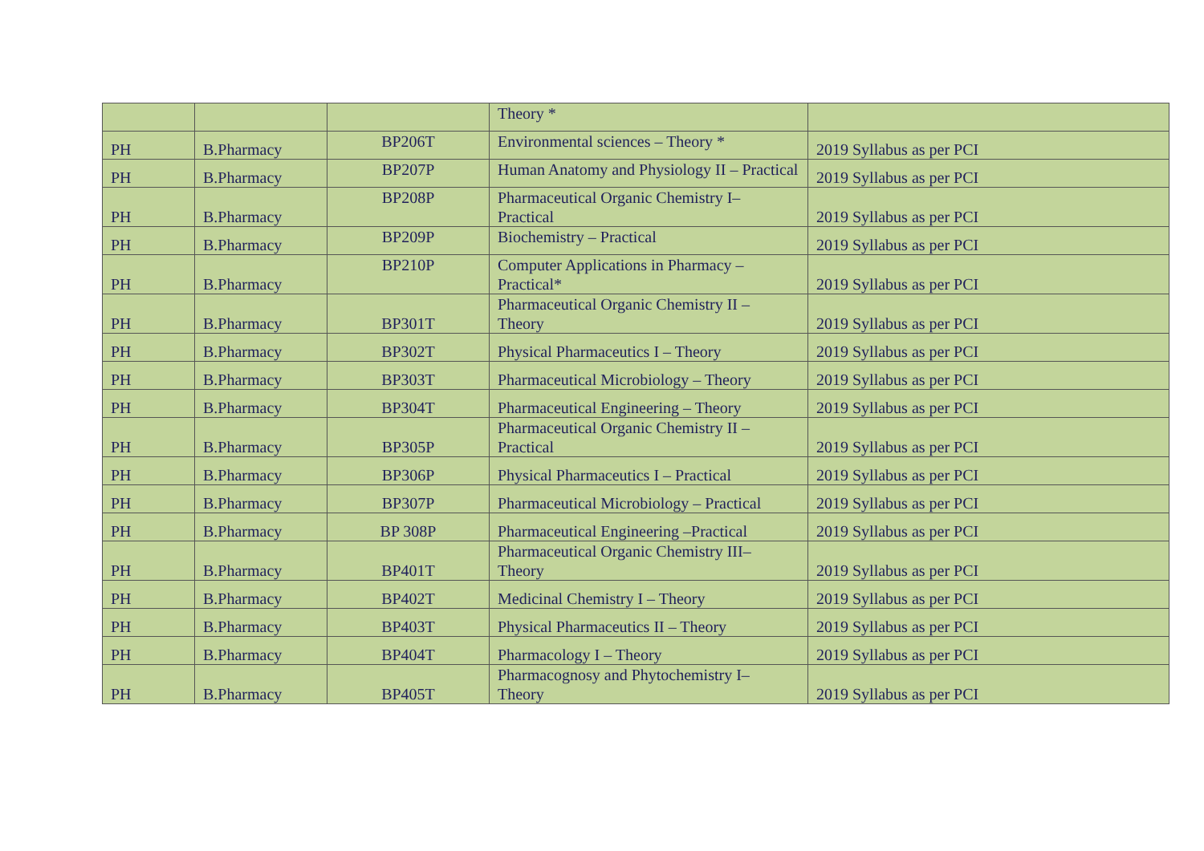| | | | Theory * | |
| PH | B.Pharmacy | BP206T | Environmental sciences – Theory * | 2019 Syllabus as per PCI |
| PH | B.Pharmacy | BP207P | Human Anatomy and Physiology II – Practical | 2019 Syllabus as per PCI |
| PH | B.Pharmacy | BP208P | Pharmaceutical Organic Chemistry I– Practical | 2019 Syllabus as per PCI |
| PH | B.Pharmacy | BP209P | Biochemistry – Practical | 2019 Syllabus as per PCI |
| PH | B.Pharmacy | BP210P | Computer Applications in Pharmacy – Practical* | 2019 Syllabus as per PCI |
| PH | B.Pharmacy | BP301T | Pharmaceutical Organic Chemistry II – Theory | 2019 Syllabus as per PCI |
| PH | B.Pharmacy | BP302T | Physical Pharmaceutics I – Theory | 2019 Syllabus as per PCI |
| PH | B.Pharmacy | BP303T | Pharmaceutical Microbiology – Theory | 2019 Syllabus as per PCI |
| PH | B.Pharmacy | BP304T | Pharmaceutical Engineering – Theory | 2019 Syllabus as per PCI |
| PH | B.Pharmacy | BP305P | Pharmaceutical Organic Chemistry II – Practical | 2019 Syllabus as per PCI |
| PH | B.Pharmacy | BP306P | Physical Pharmaceutics I – Practical | 2019 Syllabus as per PCI |
| PH | B.Pharmacy | BP307P | Pharmaceutical Microbiology – Practical | 2019 Syllabus as per PCI |
| PH | B.Pharmacy | BP 308P | Pharmaceutical Engineering –Practical | 2019 Syllabus as per PCI |
| PH | B.Pharmacy | BP401T | Pharmaceutical Organic Chemistry III– Theory | 2019 Syllabus as per PCI |
| PH | B.Pharmacy | BP402T | Medicinal Chemistry I – Theory | 2019 Syllabus as per PCI |
| PH | B.Pharmacy | BP403T | Physical Pharmaceutics II – Theory | 2019 Syllabus as per PCI |
| PH | B.Pharmacy | BP404T | Pharmacology I – Theory | 2019 Syllabus as per PCI |
| PH | B.Pharmacy | BP405T | Pharmacognosy and Phytochemistry I– Theory | 2019 Syllabus as per PCI |